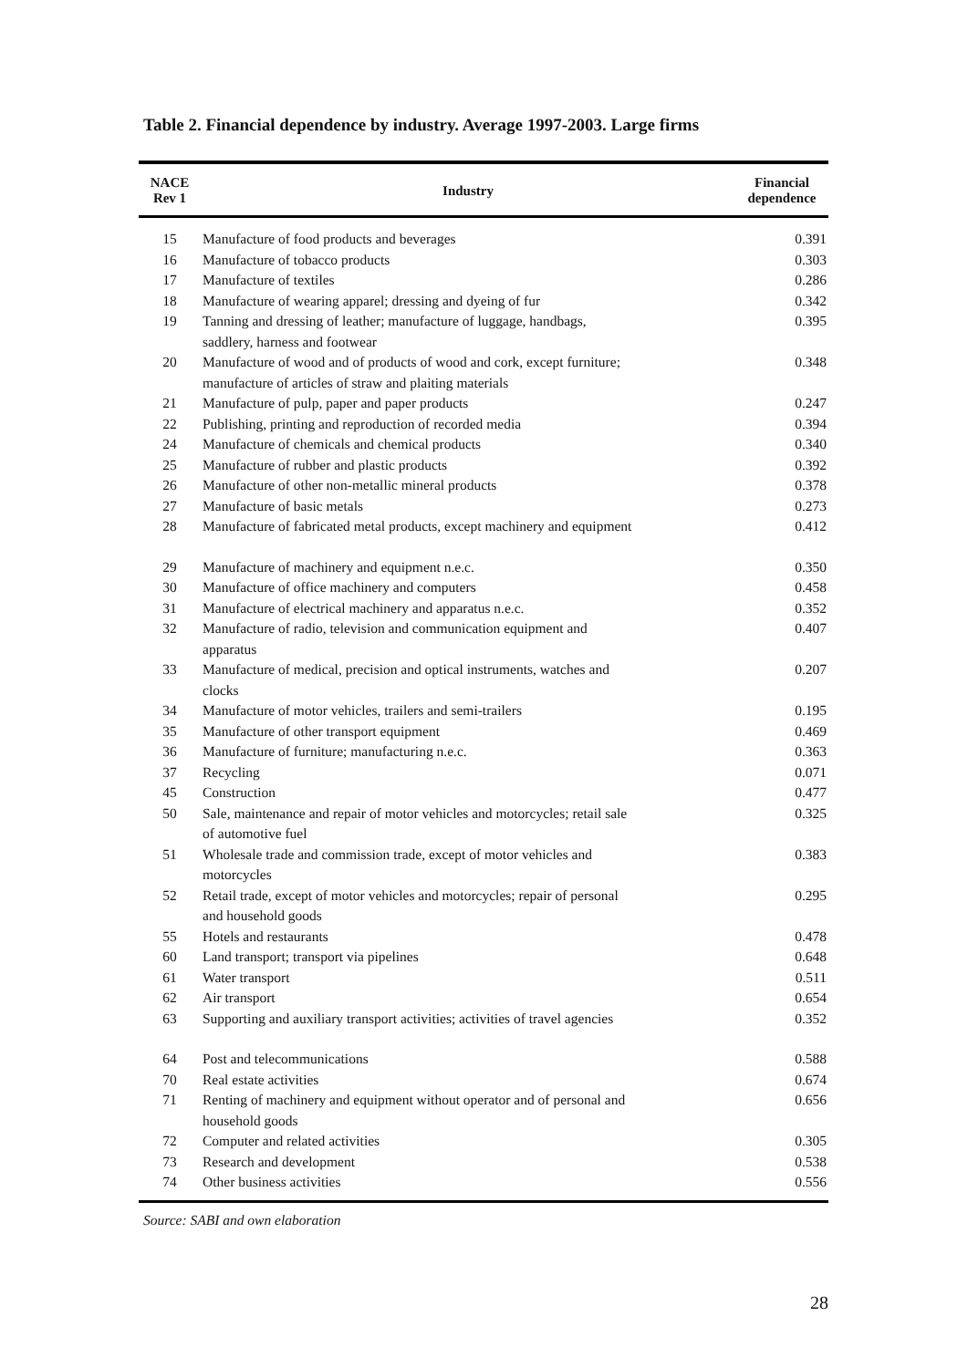Table 2. Financial dependence by industry. Average 1997-2003. Large firms
| NACE Rev 1 | Industry | Financial dependence |
| --- | --- | --- |
| 15 | Manufacture of food products and beverages | 0.391 |
| 16 | Manufacture of tobacco products | 0.303 |
| 17 | Manufacture of textiles | 0.286 |
| 18 | Manufacture of wearing apparel; dressing and dyeing of fur | 0.342 |
| 19 | Tanning and dressing of leather; manufacture of luggage, handbags, saddlery, harness and footwear | 0.395 |
| 20 | Manufacture of wood and of products of wood and cork, except furniture; manufacture of articles of straw and plaiting materials | 0.348 |
| 21 | Manufacture of pulp, paper and paper products | 0.247 |
| 22 | Publishing, printing and reproduction of recorded media | 0.394 |
| 24 | Manufacture of chemicals and chemical products | 0.340 |
| 25 | Manufacture of rubber and plastic products | 0.392 |
| 26 | Manufacture of other non-metallic mineral products | 0.378 |
| 27 | Manufacture of basic metals | 0.273 |
| 28 | Manufacture of fabricated metal products, except machinery and equipment | 0.412 |
| 29 | Manufacture of machinery and equipment n.e.c. | 0.350 |
| 30 | Manufacture of office machinery and computers | 0.458 |
| 31 | Manufacture of electrical machinery and apparatus n.e.c. | 0.352 |
| 32 | Manufacture of radio, television and communication equipment and apparatus | 0.407 |
| 33 | Manufacture of medical, precision and optical instruments, watches and clocks | 0.207 |
| 34 | Manufacture of motor vehicles, trailers and semi-trailers | 0.195 |
| 35 | Manufacture of other transport equipment | 0.469 |
| 36 | Manufacture of furniture; manufacturing n.e.c. | 0.363 |
| 37 | Recycling | 0.071 |
| 45 | Construction | 0.477 |
| 50 | Sale, maintenance and repair of motor vehicles and motorcycles; retail sale of automotive fuel | 0.325 |
| 51 | Wholesale trade and commission trade, except of motor vehicles and motorcycles | 0.383 |
| 52 | Retail trade, except of motor vehicles and motorcycles; repair of personal and household goods | 0.295 |
| 55 | Hotels and restaurants | 0.478 |
| 60 | Land transport; transport via pipelines | 0.648 |
| 61 | Water transport | 0.511 |
| 62 | Air transport | 0.654 |
| 63 | Supporting and auxiliary transport activities; activities of travel agencies | 0.352 |
| 64 | Post and telecommunications | 0.588 |
| 70 | Real estate activities | 0.674 |
| 71 | Renting of machinery and equipment without operator and of personal and household goods | 0.656 |
| 72 | Computer and related activities | 0.305 |
| 73 | Research and development | 0.538 |
| 74 | Other business activities | 0.556 |
Source: SABI and own elaboration
28